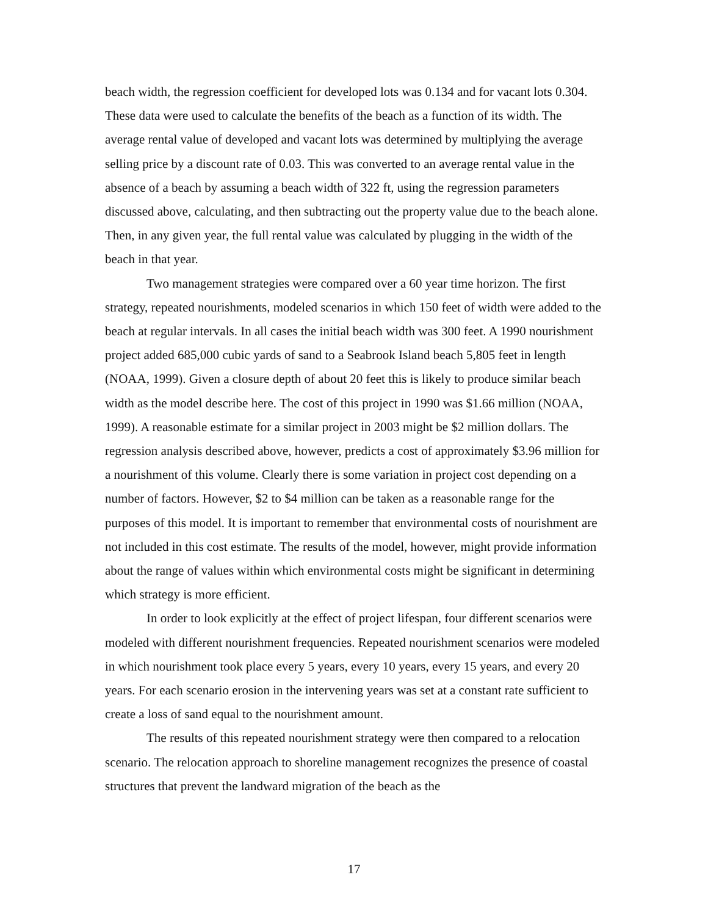beach width, the regression coefficient for developed lots was 0.134 and for vacant lots 0.304. These data were used to calculate the benefits of the beach as a function of its width. The average rental value of developed and vacant lots was determined by multiplying the average selling price by a discount rate of 0.03. This was converted to an average rental value in the absence of a beach by assuming a beach width of 322 ft, using the regression parameters discussed above, calculating, and then subtracting out the property value due to the beach alone. Then, in any given year, the full rental value was calculated by plugging in the width of the beach in that year.
Two management strategies were compared over a 60 year time horizon. The first strategy, repeated nourishments, modeled scenarios in which 150 feet of width were added to the beach at regular intervals. In all cases the initial beach width was 300 feet. A 1990 nourishment project added 685,000 cubic yards of sand to a Seabrook Island beach 5,805 feet in length (NOAA, 1999). Given a closure depth of about 20 feet this is likely to produce similar beach width as the model describe here. The cost of this project in 1990 was $1.66 million (NOAA, 1999). A reasonable estimate for a similar project in 2003 might be $2 million dollars. The regression analysis described above, however, predicts a cost of approximately $3.96 million for a nourishment of this volume. Clearly there is some variation in project cost depending on a number of factors. However, $2 to $4 million can be taken as a reasonable range for the purposes of this model. It is important to remember that environmental costs of nourishment are not included in this cost estimate. The results of the model, however, might provide information about the range of values within which environmental costs might be significant in determining which strategy is more efficient.
In order to look explicitly at the effect of project lifespan, four different scenarios were modeled with different nourishment frequencies. Repeated nourishment scenarios were modeled in which nourishment took place every 5 years, every 10 years, every 15 years, and every 20 years. For each scenario erosion in the intervening years was set at a constant rate sufficient to create a loss of sand equal to the nourishment amount.
The results of this repeated nourishment strategy were then compared to a relocation scenario. The relocation approach to shoreline management recognizes the presence of coastal structures that prevent the landward migration of the beach as the
17